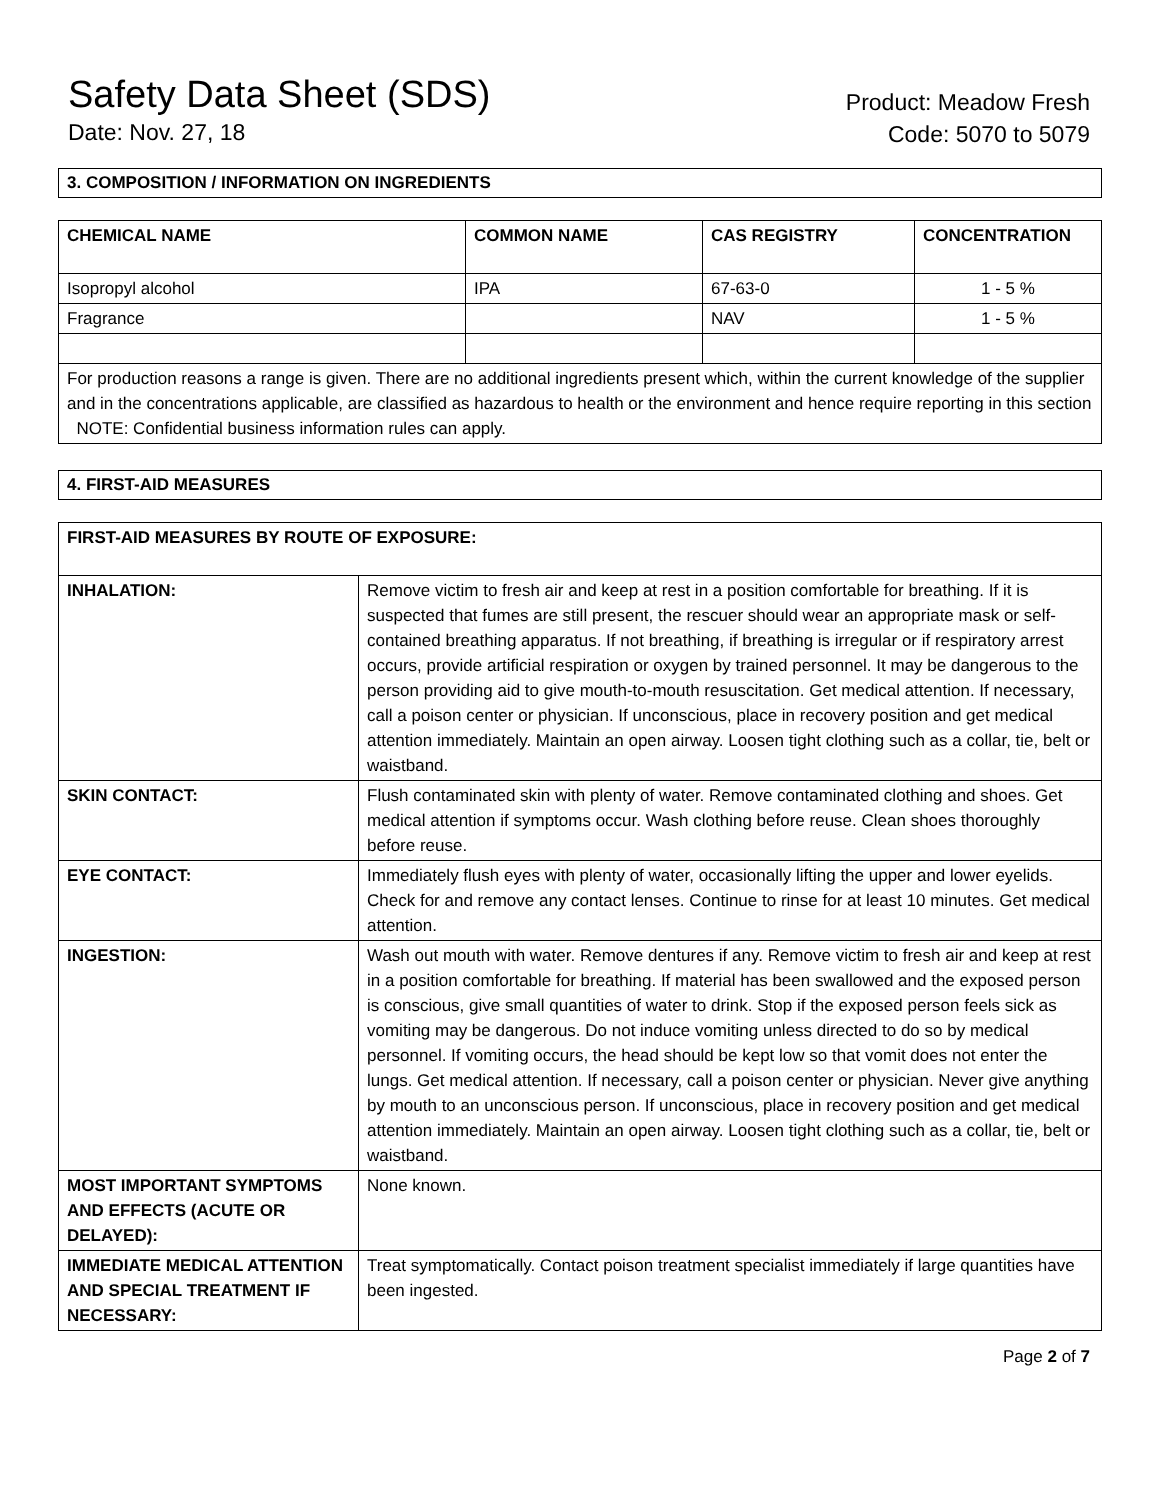Safety Data Sheet (SDS)
Date: Nov. 27, 18
Product: Meadow Fresh
Code: 5070 to 5079
3. COMPOSITION / INFORMATION ON INGREDIENTS
| CHEMICAL NAME | COMMON NAME | CAS REGISTRY | CONCENTRATION |
| --- | --- | --- | --- |
| Isopropyl alcohol | IPA | 67-63-0 | 1 - 5 % |
| Fragrance | | NAV | 1 - 5 % |
| For production reasons a range is given. There are no additional ingredients present which, within the current knowledge of the supplier and in the concentrations applicable, are classified as hazardous to health or the environment and hence require reporting in this section NOTE: Confidential business information rules can apply. | | | |
4. FIRST-AID MEASURES
| FIRST-AID MEASURES BY ROUTE OF EXPOSURE: | |
| --- | --- |
| INHALATION: | Remove victim to fresh air and keep at rest in a position comfortable for breathing. If it is suspected that fumes are still present, the rescuer should wear an appropriate mask or self-contained breathing apparatus. If not breathing, if breathing is irregular or if respiratory arrest occurs, provide artificial respiration or oxygen by trained personnel. It may be dangerous to the person providing aid to give mouth-to-mouth resuscitation. Get medical attention. If necessary, call a poison center or physician. If unconscious, place in recovery position and get medical attention immediately. Maintain an open airway. Loosen tight clothing such as a collar, tie, belt or waistband. |
| SKIN CONTACT: | Flush contaminated skin with plenty of water. Remove contaminated clothing and shoes. Get medical attention if symptoms occur. Wash clothing before reuse. Clean shoes thoroughly before reuse. |
| EYE CONTACT: | Immediately flush eyes with plenty of water, occasionally lifting the upper and lower eyelids. Check for and remove any contact lenses. Continue to rinse for at least 10 minutes. Get medical attention. |
| INGESTION: | Wash out mouth with water. Remove dentures if any. Remove victim to fresh air and keep at rest in a position comfortable for breathing. If material has been swallowed and the exposed person is conscious, give small quantities of water to drink. Stop if the exposed person feels sick as vomiting may be dangerous. Do not induce vomiting unless directed to do so by medical personnel. If vomiting occurs, the head should be kept low so that vomit does not enter the lungs. Get medical attention. If necessary, call a poison center or physician. Never give anything by mouth to an unconscious person. If unconscious, place in recovery position and get medical attention immediately. Maintain an open airway. Loosen tight clothing such as a collar, tie, belt or waistband. |
| MOST IMPORTANT SYMPTOMS AND EFFECTS (ACUTE OR DELAYED): | None known. |
| IMMEDIATE MEDICAL ATTENTION AND SPECIAL TREATMENT IF NECESSARY: | Treat symptomatically. Contact poison treatment specialist immediately if large quantities have been ingested. |
Page 2 of 7